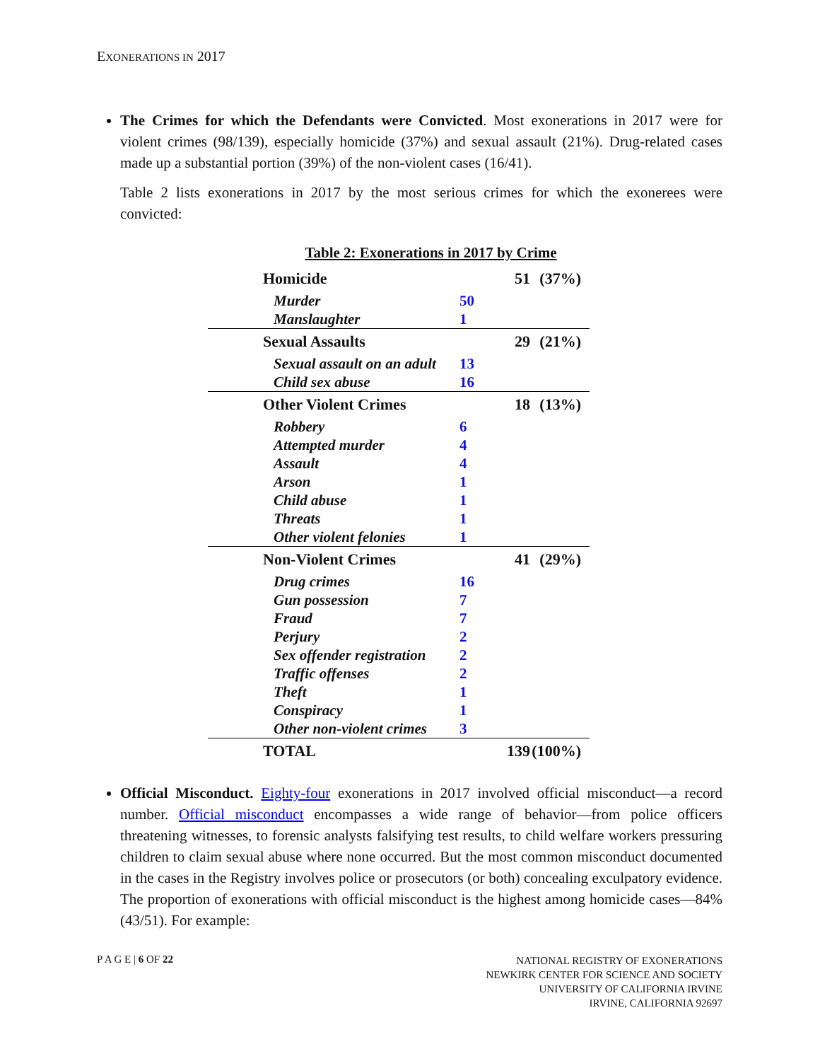EXONERATIONS IN 2017
The Crimes for which the Defendants were Convicted. Most exonerations in 2017 were for violent crimes (98/139), especially homicide (37%) and sexual assault (21%). Drug-related cases made up a substantial portion (39%) of the non-violent cases (16/41).
Table 2 lists exonerations in 2017 by the most serious crimes for which the exonerees were convicted:
Table 2: Exonerations in 2017 by Crime
| Homicide | | 51 | (37%) |
| Murder | 50 | | |
| Manslaughter | 1 | | |
| Sexual Assaults | | 29 | (21%) |
| Sexual assault on an adult | 13 | | |
| Child sex abuse | 16 | | |
| Other Violent Crimes | | 18 | (13%) |
| Robbery | 6 | | |
| Attempted murder | 4 | | |
| Assault | 4 | | |
| Arson | 1 | | |
| Child abuse | 1 | | |
| Threats | 1 | | |
| Other violent felonies | 1 | | |
| Non-Violent Crimes | | 41 | (29%) |
| Drug crimes | 16 | | |
| Gun possession | 7 | | |
| Fraud | 7 | | |
| Perjury | 2 | | |
| Sex offender registration | 2 | | |
| Traffic offenses | 2 | | |
| Theft | 1 | | |
| Conspiracy | 1 | | |
| Other non-violent crimes | 3 | | |
| TOTAL | | 139 | (100%) |
Official Misconduct. Eighty-four exonerations in 2017 involved official misconduct—a record number. Official misconduct encompasses a wide range of behavior—from police officers threatening witnesses, to forensic analysts falsifying test results, to child welfare workers pressuring children to claim sexual abuse where none occurred. But the most common misconduct documented in the cases in the Registry involves police or prosecutors (or both) concealing exculpatory evidence. The proportion of exonerations with official misconduct is the highest among homicide cases—84% (43/51). For example:
P A G E | 6 OF 22
NATIONAL REGISTRY OF EXONERATIONS
NEWKIRK CENTER FOR SCIENCE AND SOCIETY
UNIVERSITY OF CALIFORNIA IRVINE
IRVINE, CALIFORNIA 92697